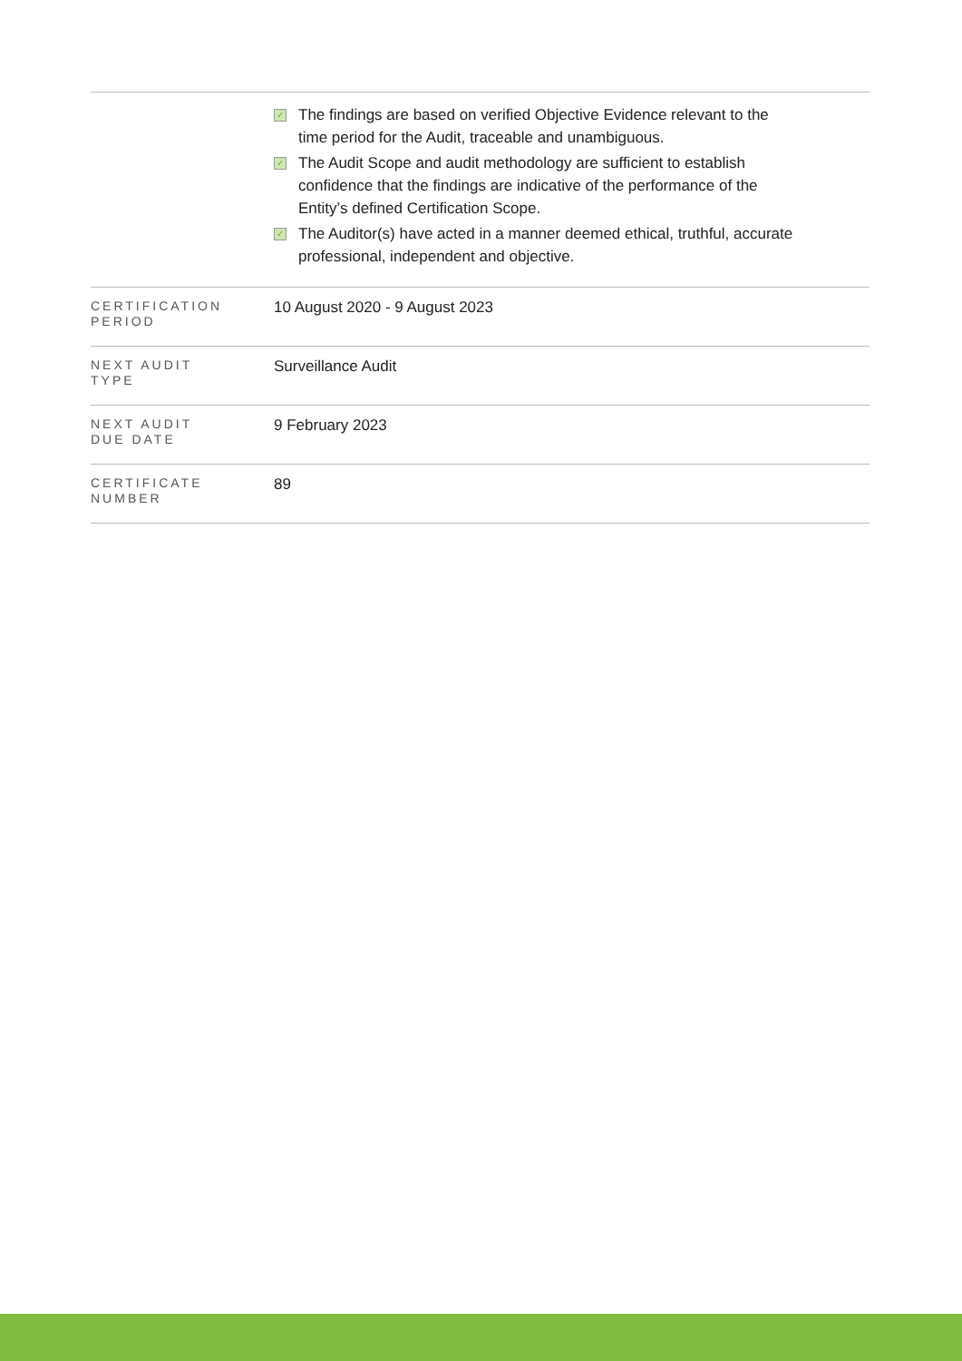| | ✓ The findings are based on verified Objective Evidence relevant to the time period for the Audit, traceable and unambiguous. ✓ The Audit Scope and audit methodology are sufficient to establish confidence that the findings are indicative of the performance of the Entity’s defined Certification Scope. ✓ The Auditor(s) have acted in a manner deemed ethical, truthful, accurate professional, independent and objective. |
| CERTIFICATION PERIOD | 10 August 2020 - 9 August 2023 |
| NEXT AUDIT TYPE | Surveillance Audit |
| NEXT AUDIT DUE DATE | 9 February 2023 |
| CERTIFICATE NUMBER | 89 |